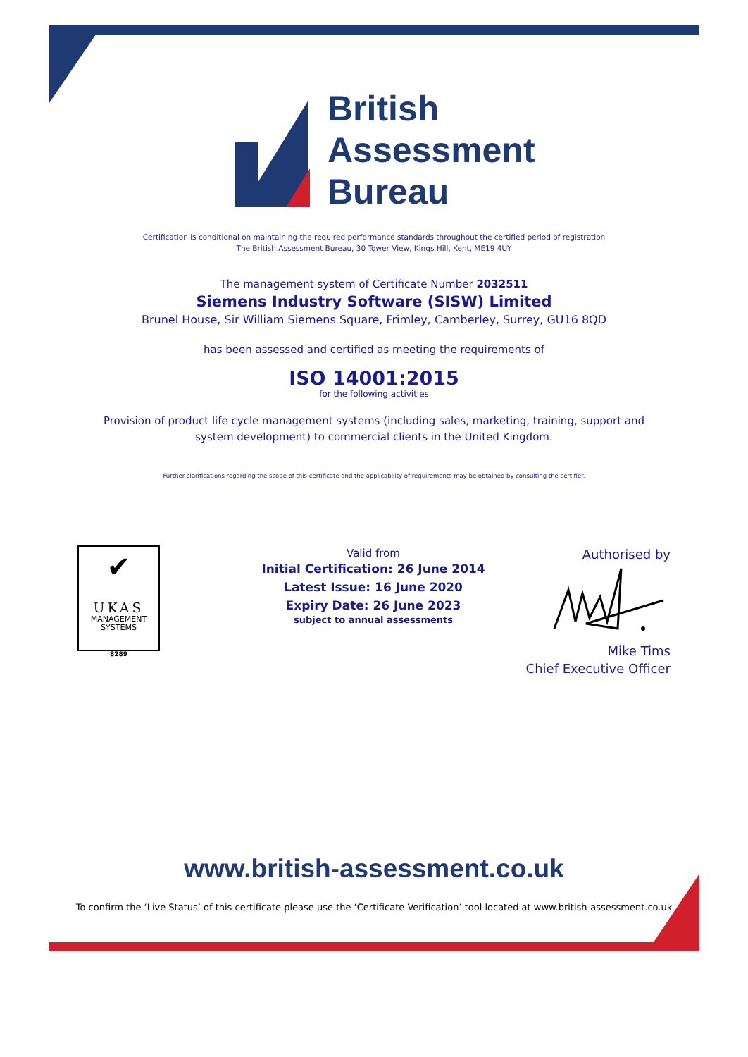British
Assessment
Bureau
Certification is conditional on maintaining the required performance standards throughout the certified period of registration
The British Assessment Bureau, 30 Tower View, Kings Hill, Kent, ME19 4UY
The management system of Certificate Number 2032511
Siemens Industry Software (SISW) Limited
Brunel House, Sir William Siemens Square, Frimley, Camberley, Surrey, GU16 8QD
has been assessed and certified as meeting the requirements of
ISO 14001:2015
for the following activities
Provision of product life cycle management systems (including sales, marketing, training, support and
system development) to commercial clients in the United Kingdom.
Further clarifications regarding the scope of this certificate and the applicability of requirements may be obtained by consulting the certifier.
✔
UKAS
MANAGEMENT
SYSTEMS
8289
Valid from
Initial Certification: 26 June 2014
Latest Issue: 16 June 2020
Expiry Date: 26 June 2023
subject to annual assessments
Authorised by
Mike Tims
Chief Executive Officer
www.british-assessment.co.uk
To confirm the ‘Live Status’ of this certificate please use the ‘Certificate Verification’ tool located at www.british-assessment.co.uk